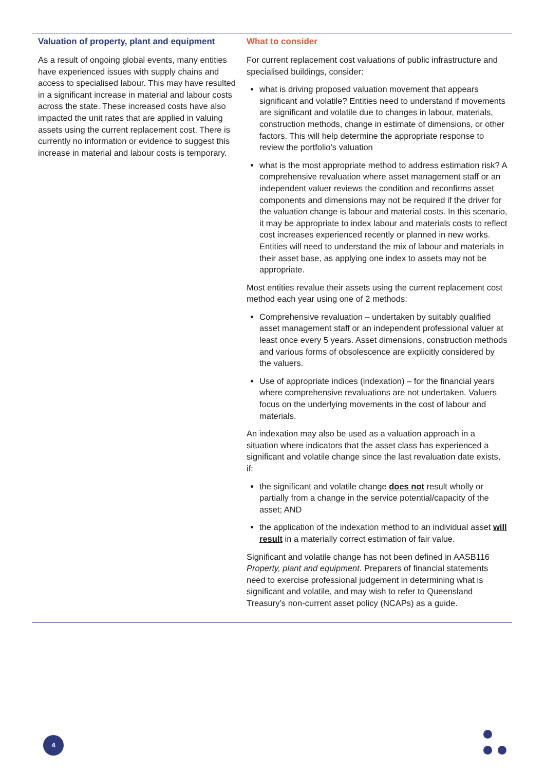Valuation of property, plant and equipment
As a result of ongoing global events, many entities have experienced issues with supply chains and access to specialised labour. This may have resulted in a significant increase in material and labour costs across the state. These increased costs have also impacted the unit rates that are applied in valuing assets using the current replacement cost. There is currently no information or evidence to suggest this increase in material and labour costs is temporary.
What to consider
For current replacement cost valuations of public infrastructure and specialised buildings, consider:
what is driving proposed valuation movement that appears significant and volatile? Entities need to understand if movements are significant and volatile due to changes in labour, materials, construction methods, change in estimate of dimensions, or other factors. This will help determine the appropriate response to review the portfolio’s valuation
what is the most appropriate method to address estimation risk? A comprehensive revaluation where asset management staff or an independent valuer reviews the condition and reconfirms asset components and dimensions may not be required if the driver for the valuation change is labour and material costs. In this scenario, it may be appropriate to index labour and materials costs to reflect cost increases experienced recently or planned in new works. Entities will need to understand the mix of labour and materials in their asset base, as applying one index to assets may not be appropriate.
Most entities revalue their assets using the current replacement cost method each year using one of 2 methods:
Comprehensive revaluation – undertaken by suitably qualified asset management staff or an independent professional valuer at least once every 5 years. Asset dimensions, construction methods and various forms of obsolescence are explicitly considered by the valuers.
Use of appropriate indices (indexation) – for the financial years where comprehensive revaluations are not undertaken. Valuers focus on the underlying movements in the cost of labour and materials.
An indexation may also be used as a valuation approach in a situation where indicators that the asset class has experienced a significant and volatile change since the last revaluation date exists, if:
the significant and volatile change does not result wholly or partially from a change in the service potential/capacity of the asset; AND
the application of the indexation method to an individual asset will result in a materially correct estimation of fair value.
Significant and volatile change has not been defined in AASB116 Property, plant and equipment. Preparers of financial statements need to exercise professional judgement in determining what is significant and volatile, and may wish to refer to Queensland Treasury’s non-current asset policy (NCAPs) as a guide.
4